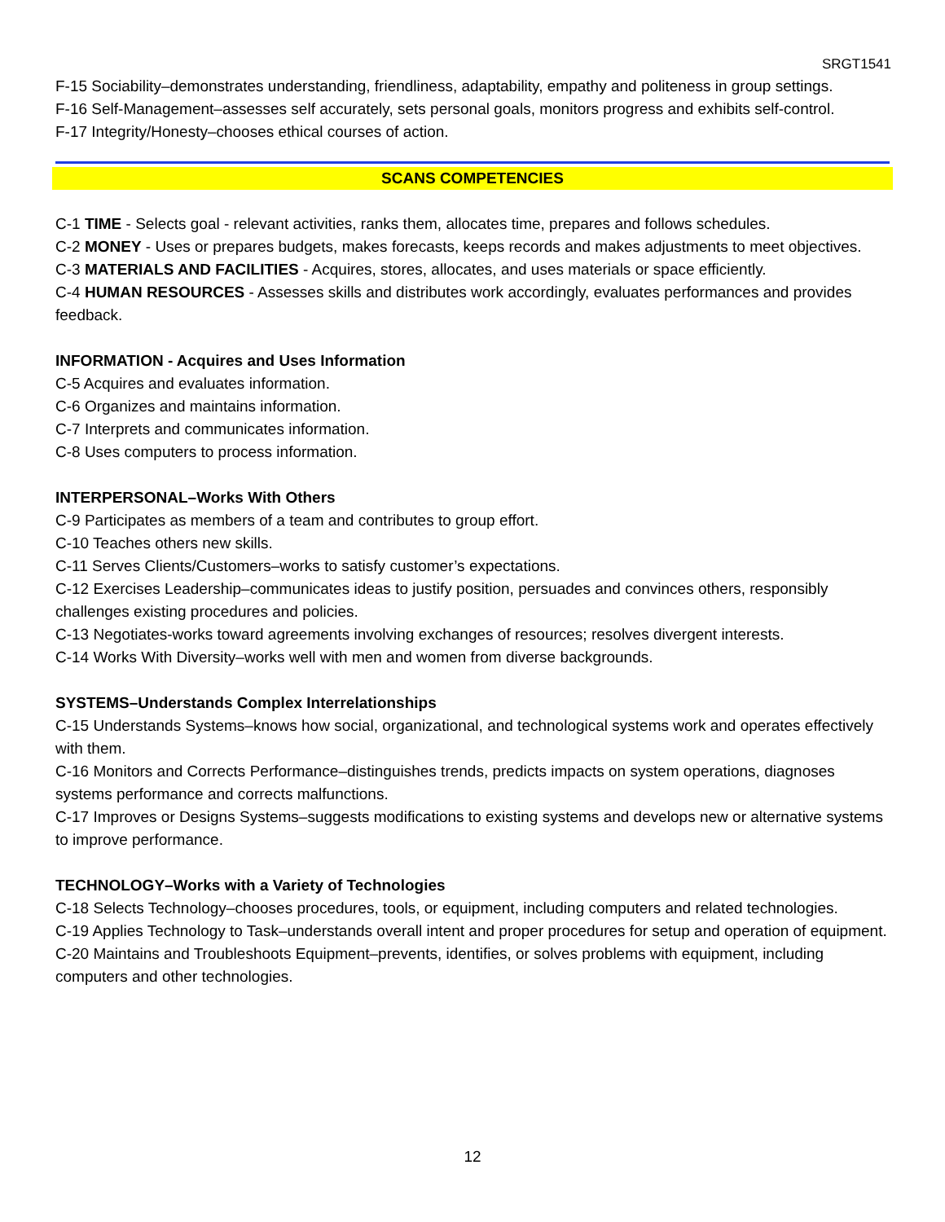SRGT1541
F-15 Sociability–demonstrates understanding, friendliness, adaptability, empathy and politeness in group settings.
F-16 Self-Management–assesses self accurately, sets personal goals, monitors progress and exhibits self-control.
F-17 Integrity/Honesty–chooses ethical courses of action.
SCANS COMPETENCIES
C-1 TIME - Selects goal - relevant activities, ranks them, allocates time, prepares and follows schedules.
C-2 MONEY - Uses or prepares budgets, makes forecasts, keeps records and makes adjustments to meet objectives.
C-3 MATERIALS AND FACILITIES - Acquires, stores, allocates, and uses materials or space efficiently.
C-4 HUMAN RESOURCES - Assesses skills and distributes work accordingly, evaluates performances and provides feedback.
INFORMATION - Acquires and Uses Information
C-5 Acquires and evaluates information.
C-6 Organizes and maintains information.
C-7 Interprets and communicates information.
C-8 Uses computers to process information.
INTERPERSONAL–Works With Others
C-9 Participates as members of a team and contributes to group effort.
C-10 Teaches others new skills.
C-11 Serves Clients/Customers–works to satisfy customer’s expectations.
C-12 Exercises Leadership–communicates ideas to justify position, persuades and convinces others, responsibly challenges existing procedures and policies.
C-13 Negotiates-works toward agreements involving exchanges of resources; resolves divergent interests.
C-14 Works With Diversity–works well with men and women from diverse backgrounds.
SYSTEMS–Understands Complex Interrelationships
C-15 Understands Systems–knows how social, organizational, and technological systems work and operates effectively with them.
C-16 Monitors and Corrects Performance–distinguishes trends, predicts impacts on system operations, diagnoses systems performance and corrects malfunctions.
C-17 Improves or Designs Systems–suggests modifications to existing systems and develops new or alternative systems to improve performance.
TECHNOLOGY–Works with a Variety of Technologies
C-18 Selects Technology–chooses procedures, tools, or equipment, including computers and related technologies.
C-19 Applies Technology to Task–understands overall intent and proper procedures for setup and operation of equipment.
C-20 Maintains and Troubleshoots Equipment–prevents, identifies, or solves problems with equipment, including computers and other technologies.
12